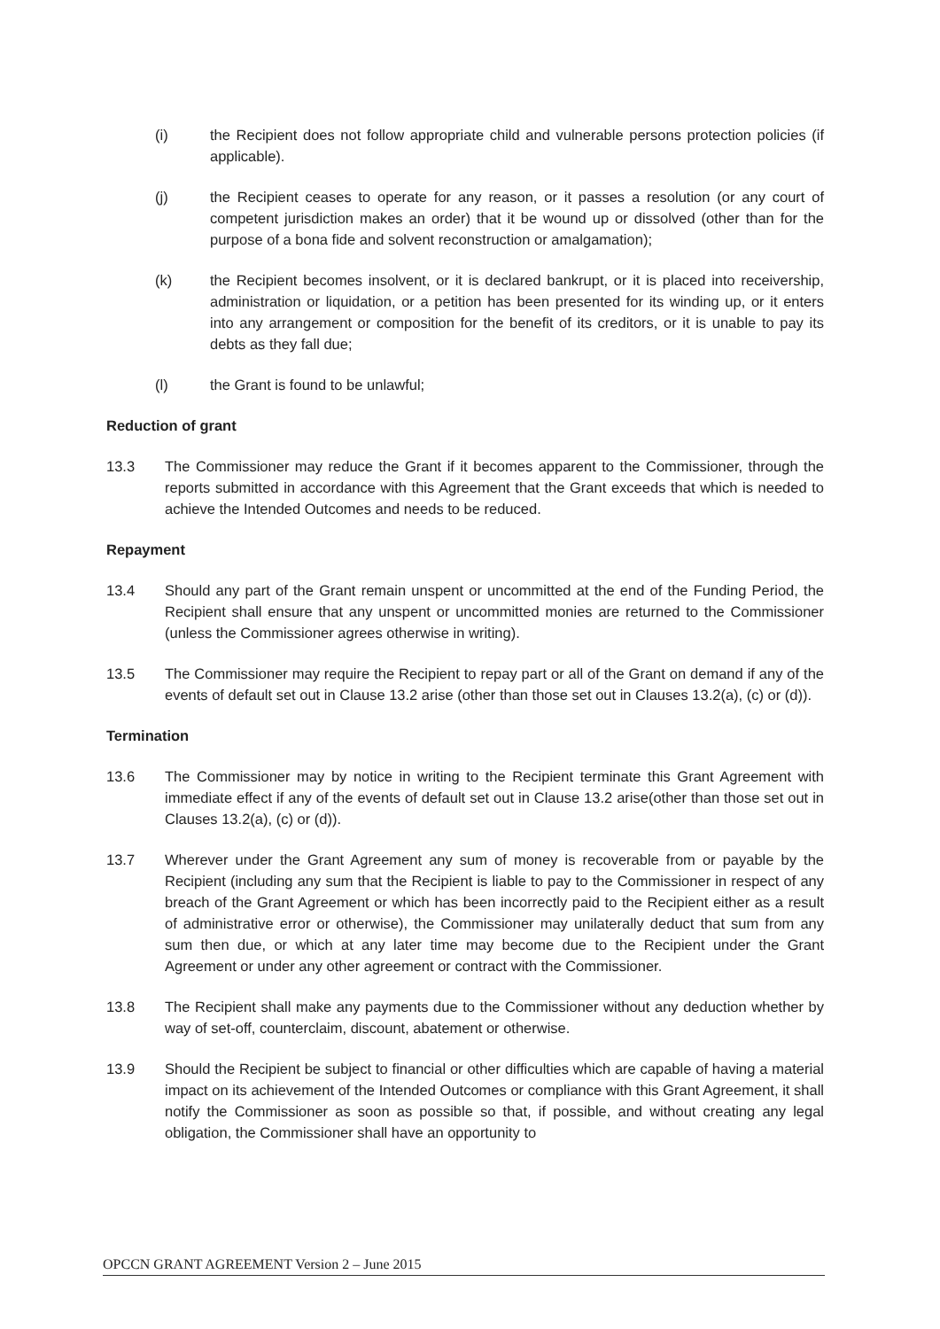(i) the Recipient does not follow appropriate child and vulnerable persons protection policies (if applicable).
(j) the Recipient ceases to operate for any reason, or it passes a resolution (or any court of competent jurisdiction makes an order) that it be wound up or dissolved (other than for the purpose of a bona fide and solvent reconstruction or amalgamation);
(k) the Recipient becomes insolvent, or it is declared bankrupt, or it is placed into receivership, administration or liquidation, or a petition has been presented for its winding up, or it enters into any arrangement or composition for the benefit of its creditors, or it is unable to pay its debts as they fall due;
(l) the Grant is found to be unlawful;
Reduction of grant
13.3 The Commissioner may reduce the Grant if it becomes apparent to the Commissioner, through the reports submitted in accordance with this Agreement that the Grant exceeds that which is needed to achieve the Intended Outcomes and needs to be reduced.
Repayment
13.4 Should any part of the Grant remain unspent or uncommitted at the end of the Funding Period, the Recipient shall ensure that any unspent or uncommitted monies are returned to the Commissioner (unless the Commissioner agrees otherwise in writing).
13.5 The Commissioner may require the Recipient to repay part or all of the Grant on demand if any of the events of default set out in Clause 13.2 arise (other than those set out in Clauses 13.2(a), (c) or (d)).
Termination
13.6 The Commissioner may by notice in writing to the Recipient terminate this Grant Agreement with immediate effect if any of the events of default set out in Clause 13.2 arise(other than those set out in Clauses 13.2(a), (c) or (d)).
13.7 Wherever under the Grant Agreement any sum of money is recoverable from or payable by the Recipient (including any sum that the Recipient is liable to pay to the Commissioner in respect of any breach of the Grant Agreement or which has been incorrectly paid to the Recipient either as a result of administrative error or otherwise), the Commissioner may unilaterally deduct that sum from any sum then due, or which at any later time may become due to the Recipient under the Grant Agreement or under any other agreement or contract with the Commissioner.
13.8 The Recipient shall make any payments due to the Commissioner without any deduction whether by way of set-off, counterclaim, discount, abatement or otherwise.
13.9 Should the Recipient be subject to financial or other difficulties which are capable of having a material impact on its achievement of the Intended Outcomes or compliance with this Grant Agreement, it shall notify the Commissioner as soon as possible so that, if possible, and without creating any legal obligation, the Commissioner shall have an opportunity to
OPCCN GRANT AGREEMENT Version 2 – June 2015